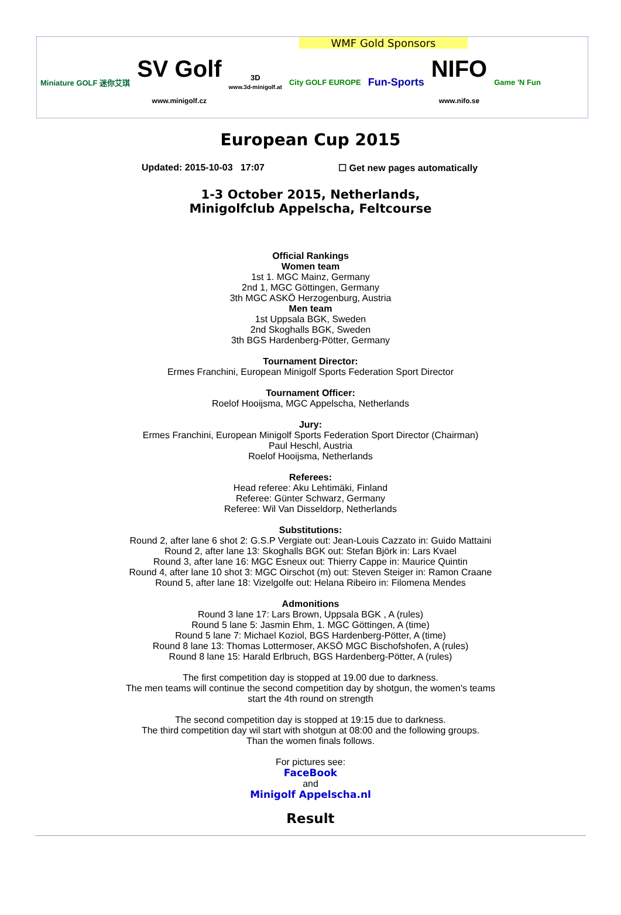WMF Gold Sponsors
Miniature GOLF 迷你艾琪
SV Golf
www.minigolf.cz
3D
www.3d-minigolf.at
City GOLF EUROPE
Fun-Sports
NIFO
www.nifo.se
Game 'N Fun
European Cup 2015
Updated: 2015-10-03 17:07 ☐ Get new pages automatically
1-3 October 2015, Netherlands,
Minigolfclub Appelscha, Feltcourse
Official Rankings
Women team
1st 1. MGC Mainz, Germany
2nd 1, MGC Göttingen, Germany
3th MGC ASKÖ Herzogenburg, Austria
Men team
1st Uppsala BGK, Sweden
2nd Skoghalls BGK, Sweden
3th BGS Hardenberg-Pötter, Germany
Tournament Director:
Ermes Franchini, European Minigolf Sports Federation Sport Director
Tournament Officer:
Roelof Hooijsma, MGC Appelscha, Netherlands
Jury:
Ermes Franchini, European Minigolf Sports Federation Sport Director (Chairman)
Paul Heschl, Austria
Roelof Hooijsma, Netherlands
Referees:
Head referee: Aku Lehtimäki, Finland
Referee: Günter Schwarz, Germany
Referee: Wil Van Disseldorp, Netherlands
Substitutions:
Round 2, after lane 6 shot 2: G.S.P Vergiate out: Jean-Louis Cazzato in: Guido Mattaini
Round 2, after lane 13: Skoghalls BGK out: Stefan Björk in: Lars Kvael
Round 3, after lane 16: MGC Esneux out: Thierry Cappe in: Maurice Quintin
Round 4, after lane 10 shot 3: MGC Oirschot (m) out: Steven Steiger in: Ramon Craane
Round 5, after lane 18: Vizelgolfe out: Helana Ribeiro in: Filomena Mendes
Admonitions
Round 3 lane 17: Lars Brown, Uppsala BGK , A (rules)
Round 5 lane 5: Jasmin Ehm, 1. MGC Göttingen, A (time)
Round 5 lane 7: Michael Koziol, BGS Hardenberg-Pötter, A (time)
Round 8 lane 13: Thomas Lottermoser, AKSÖ MGC Bischofshofen, A (rules)
Round 8 lane 15: Harald Erlbruch, BGS Hardenberg-Pötter, A (rules)
The first competition day is stopped at 19.00 due to darkness.
The men teams will continue the second competition day by shotgun, the women's teams
start the 4th round on strength
The second competition day is stopped at 19:15 due to darkness.
The third competition day wil start with shotgun at 08:00 and the following groups.
Than the women finals follows.
For pictures see:
FaceBook
and
Minigolf Appelscha.nl
Result